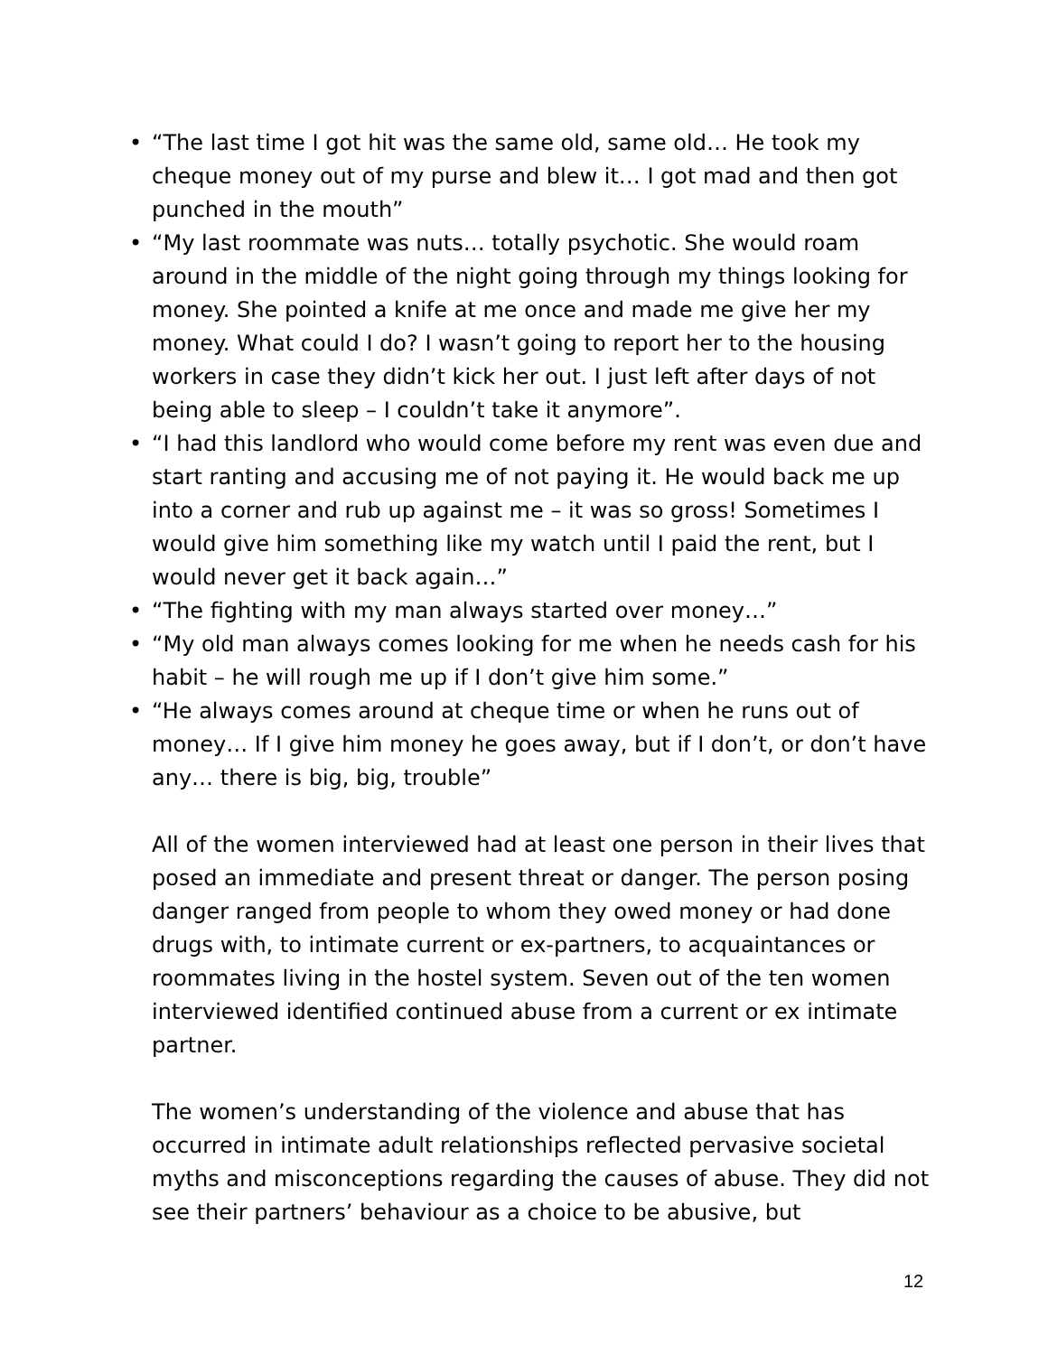• “The last time I got hit was the same old, same old… He took my cheque money out of my purse and blew it… I got mad and then got punched in the mouth”
• “My last roommate was nuts… totally psychotic. She would roam around in the middle of the night going through my things looking for money. She pointed a knife at me once and made me give her my money. What could I do? I wasn’t going to report her to the housing workers in case they didn’t kick her out. I just left after days of not being able to sleep – I couldn’t take it anymore”.
• “I had this landlord who would come before my rent was even due and start ranting and accusing me of not paying it. He would back me up into a corner and rub up against me – it was so gross! Sometimes I would give him something like my watch until I paid the rent, but I would never get it back again…”
• “The fighting with my man always started over money…”
• “My old man always comes looking for me when he needs cash for his habit – he will rough me up if I don’t give him some.”
• “He always comes around at cheque time or when he runs out of money… If I give him money he goes away, but if I don’t, or don’t have any… there is big, big, trouble”
All of the women interviewed had at least one person in their lives that posed an immediate and present threat or danger. The person posing danger ranged from people to whom they owed money or had done drugs with, to intimate current or ex-partners, to acquaintances or roommates living in the hostel system. Seven out of the ten women interviewed identified continued abuse from a current or ex intimate partner.
The women’s understanding of the violence and abuse that has occurred in intimate adult relationships reflected pervasive societal myths and misconceptions regarding the causes of abuse. They did not see their partners’ behaviour as a choice to be abusive, but
12